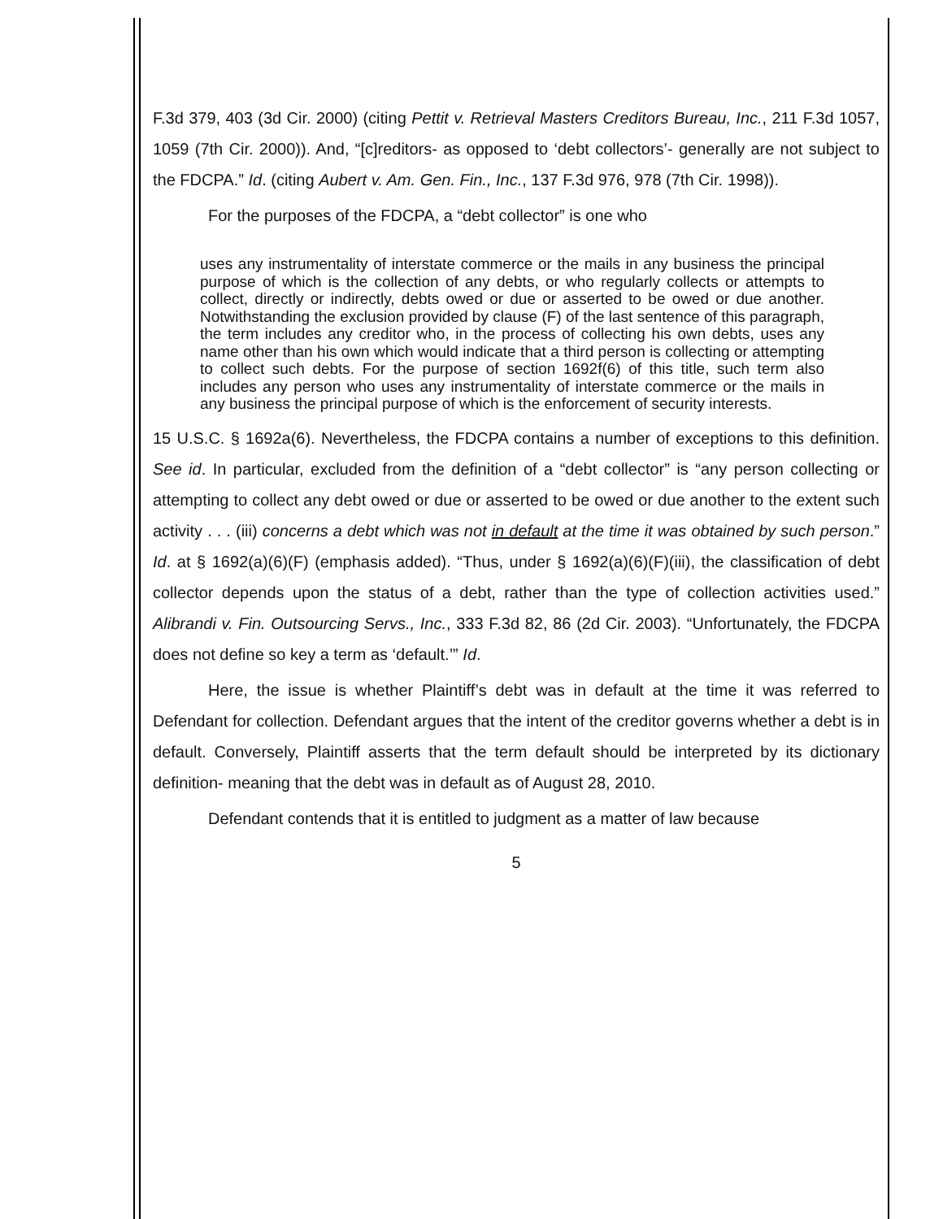F.3d 379, 403 (3d Cir. 2000) (citing Pettit v. Retrieval Masters Creditors Bureau, Inc., 211 F.3d 1057, 1059 (7th Cir. 2000)). And, “[c]reditors- as opposed to ‘debt collectors’- generally are not subject to the FDCPA.” Id. (citing Aubert v. Am. Gen. Fin., Inc., 137 F.3d 976, 978 (7th Cir. 1998)).
For the purposes of the FDCPA, a “debt collector” is one who
uses any instrumentality of interstate commerce or the mails in any business the principal purpose of which is the collection of any debts, or who regularly collects or attempts to collect, directly or indirectly, debts owed or due or asserted to be owed or due another. Notwithstanding the exclusion provided by clause (F) of the last sentence of this paragraph, the term includes any creditor who, in the process of collecting his own debts, uses any name other than his own which would indicate that a third person is collecting or attempting to collect such debts. For the purpose of section 1692f(6) of this title, such term also includes any person who uses any instrumentality of interstate commerce or the mails in any business the principal purpose of which is the enforcement of security interests.
15 U.S.C. § 1692a(6). Nevertheless, the FDCPA contains a number of exceptions to this definition. See id. In particular, excluded from the definition of a “debt collector” is “any person collecting or attempting to collect any debt owed or due or asserted to be owed or due another to the extent such activity . . . (iii) concerns a debt which was not in default at the time it was obtained by such person.” Id. at § 1692(a)(6)(F) (emphasis added). “Thus, under § 1692(a)(6)(F)(iii), the classification of debt collector depends upon the status of a debt, rather than the type of collection activities used.” Alibrandi v. Fin. Outsourcing Servs., Inc., 333 F.3d 82, 86 (2d Cir. 2003). “Unfortunately, the FDCPA does not define so key a term as ‘default.’” Id.
Here, the issue is whether Plaintiff’s debt was in default at the time it was referred to Defendant for collection. Defendant argues that the intent of the creditor governs whether a debt is in default. Conversely, Plaintiff asserts that the term default should be interpreted by its dictionary definition- meaning that the debt was in default as of August 28, 2010.
Defendant contends that it is entitled to judgment as a matter of law because
5